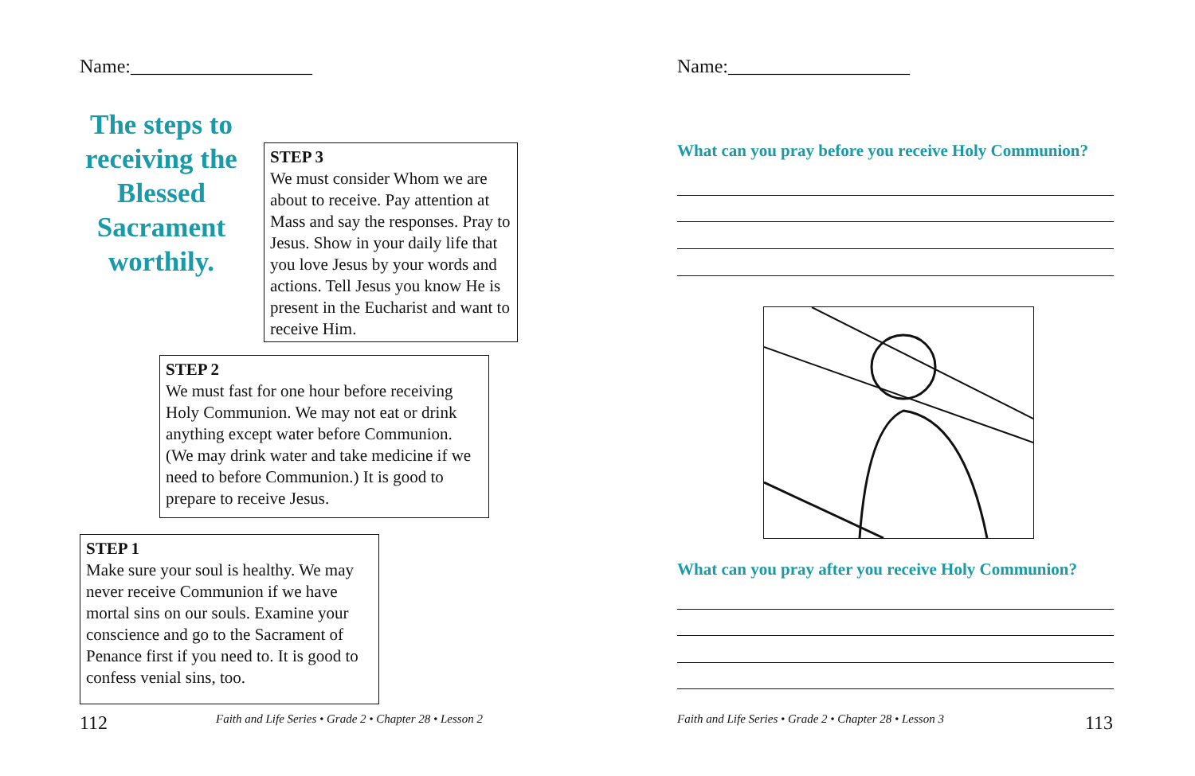Name:___________________
The steps to receiving the Blessed Sacrament worthily.
STEP 3
We must consider Whom we are about to receive. Pay attention at Mass and say the responses. Pray to Jesus. Show in your daily life that you love Jesus by your words and actions. Tell Jesus you know He is present in the Eucharist and want to receive Him.
STEP 2
We must fast for one hour before receiving Holy Communion. We may not eat or drink anything except water before Communion. (We may drink water and take medicine if we need to before Communion.) It is good to prepare to receive Jesus.
STEP 1
Make sure your soul is healthy. We may never receive Communion if we have mortal sins on our souls. Examine your conscience and go to the Sacrament of Penance first if you need to. It is good to confess venial sins, too.
112
Faith and Life Series • Grade 2 • Chapter 28 • Lesson 2
Name:___________________
What can you pray before you receive Holy Communion?
What can you pray after you receive Holy Communion?
Faith and Life Series • Grade 2 • Chapter 28 • Lesson 3
113